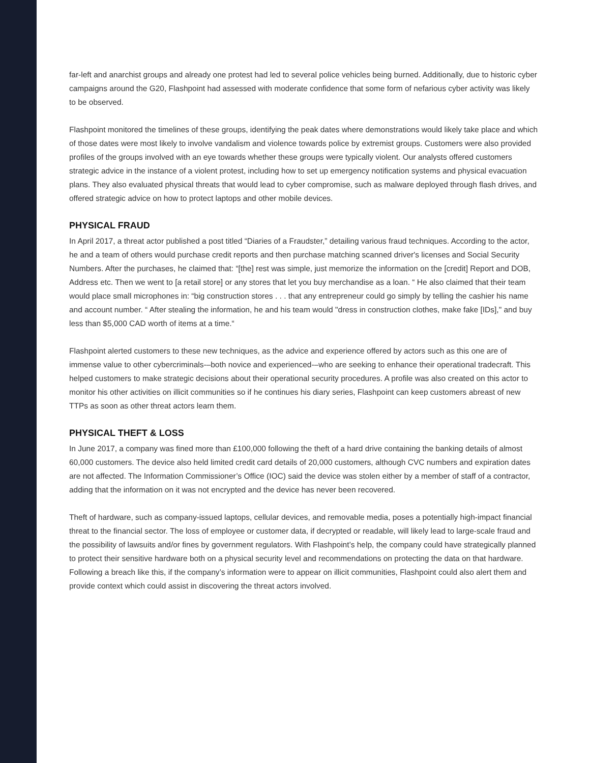far-left and anarchist groups and already one protest had led to several police vehicles being burned. Additionally, due to historic cyber campaigns around the G20, Flashpoint had assessed with moderate confidence that some form of nefarious cyber activity was likely to be observed.
Flashpoint monitored the timelines of these groups, identifying the peak dates where demonstrations would likely take place and which of those dates were most likely to involve vandalism and violence towards police by extremist groups. Customers were also provided profiles of the groups involved with an eye towards whether these groups were typically violent. Our analysts offered customers strategic advice in the instance of a violent protest, including how to set up emergency notification systems and physical evacuation plans. They also evaluated physical threats that would lead to cyber compromise, such as malware deployed through flash drives, and offered strategic advice on how to protect laptops and other mobile devices.
PHYSICAL FRAUD
In April 2017, a threat actor published a post titled “Diaries of a Fraudster,” detailing various fraud techniques. According to the actor, he and a team of others would purchase credit reports and then purchase matching scanned driver's licenses and Social Security Numbers. After the purchases, he claimed that: “[the] rest was simple, just memorize the information on the [credit] Report and DOB, Address etc. Then we went to [a retail store] or any stores that let you buy merchandise as a loan. “ He also claimed that their team would place small microphones in: “big construction stores . . . that any entrepreneur could go simply by telling the cashier his name and account number. “ After stealing the information, he and his team would "dress in construction clothes, make fake [IDs]," and buy less than $5,000 CAD worth of items at a time.“
Flashpoint alerted customers to these new techniques, as the advice and experience offered by actors such as this one are of immense value to other cybercriminals-–both novice and experienced-–who are seeking to enhance their operational tradecraft. This helped customers to make strategic decisions about their operational security procedures. A profile was also created on this actor to monitor his other activities on illicit communities so if he continues his diary series, Flashpoint can keep customers abreast of new TTPs as soon as other threat actors learn them.
PHYSICAL THEFT & LOSS
In June 2017, a company was fined more than £100,000 following the theft of a hard drive containing the banking details of almost 60,000 customers. The device also held limited credit card details of 20,000 customers, although CVC numbers and expiration dates are not affected. The Information Commissioner’s Office (IOC) said the device was stolen either by a member of staff of a contractor, adding that the information on it was not encrypted and the device has never been recovered.
Theft of hardware, such as company-issued laptops, cellular devices, and removable media, poses a potentially high-impact financial threat to the financial sector. The loss of employee or customer data, if decrypted or readable, will likely lead to large-scale fraud and the possibility of lawsuits and/or fines by government regulators. With Flashpoint’s help, the company could have strategically planned to protect their sensitive hardware both on a physical security level and recommendations on protecting the data on that hardware. Following a breach like this, if the company’s information were to appear on illicit communities, Flashpoint could also alert them and provide context which could assist in discovering the threat actors involved.